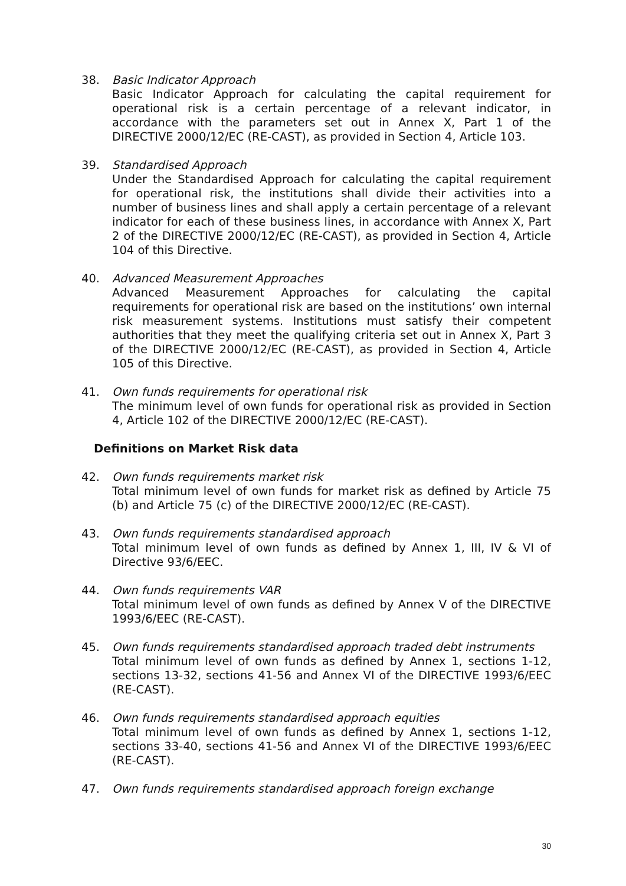38. Basic Indicator Approach
Basic Indicator Approach for calculating the capital requirement for operational risk is a certain percentage of a relevant indicator, in accordance with the parameters set out in Annex X, Part 1 of the DIRECTIVE 2000/12/EC (RE-CAST), as provided in Section 4, Article 103.
39. Standardised Approach
Under the Standardised Approach for calculating the capital requirement for operational risk, the institutions shall divide their activities into a number of business lines and shall apply a certain percentage of a relevant indicator for each of these business lines, in accordance with Annex X, Part 2 of the DIRECTIVE 2000/12/EC (RE-CAST), as provided in Section 4, Article 104 of this Directive.
40. Advanced Measurement Approaches
Advanced Measurement Approaches for calculating the capital requirements for operational risk are based on the institutions’ own internal risk measurement systems. Institutions must satisfy their competent authorities that they meet the qualifying criteria set out in Annex X, Part 3 of the DIRECTIVE 2000/12/EC (RE-CAST), as provided in Section 4, Article 105 of this Directive.
41. Own funds requirements for operational risk
The minimum level of own funds for operational risk as provided in Section 4, Article 102 of the DIRECTIVE 2000/12/EC (RE-CAST).
Definitions on Market Risk data
42. Own funds requirements market risk
Total minimum level of own funds for market risk as defined by Article 75 (b) and Article 75 (c) of the DIRECTIVE 2000/12/EC (RE-CAST).
43. Own funds requirements standardised approach
Total minimum level of own funds as defined by Annex 1, III, IV & VI of Directive 93/6/EEC.
44. Own funds requirements VAR
Total minimum level of own funds as defined by Annex V of the DIRECTIVE 1993/6/EEC (RE-CAST).
45. Own funds requirements standardised approach traded debt instruments
Total minimum level of own funds as defined by Annex 1, sections 1-12, sections 13-32, sections 41-56 and Annex VI of the DIRECTIVE 1993/6/EEC (RE-CAST).
46. Own funds requirements standardised approach equities
Total minimum level of own funds as defined by Annex 1, sections 1-12, sections 33-40, sections 41-56 and Annex VI of the DIRECTIVE 1993/6/EEC (RE-CAST).
47. Own funds requirements standardised approach foreign exchange
30